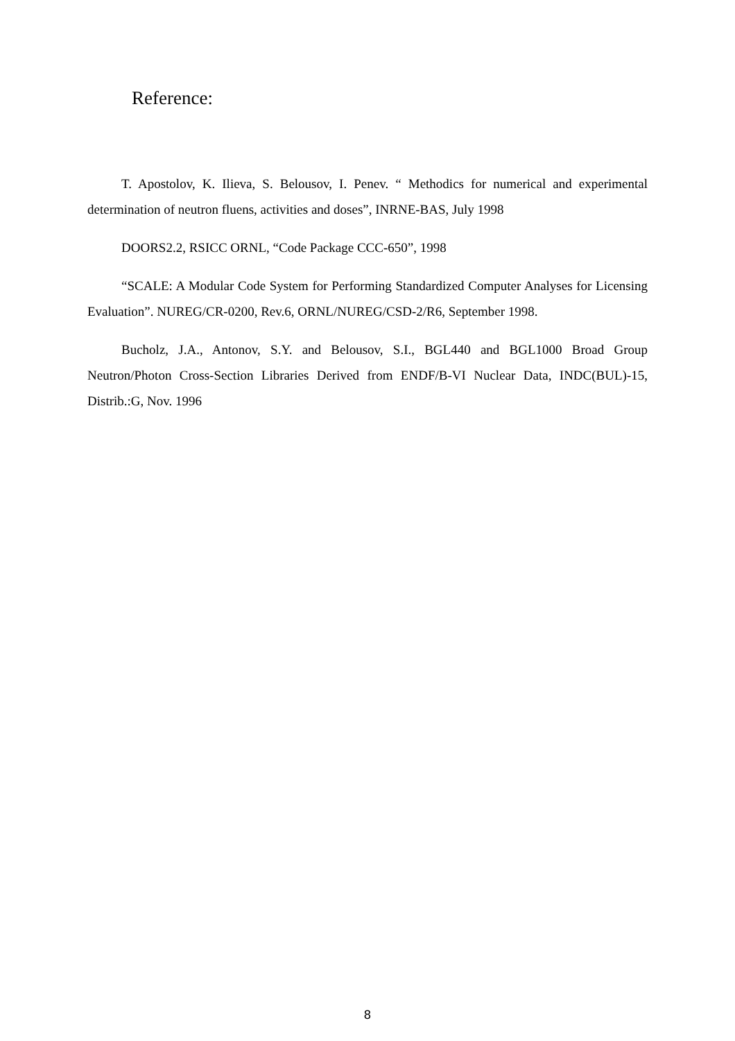Reference:
T. Apostolov, K. Ilieva, S. Belousov, I. Penev. “ Methodics for numerical and experimental determination of neutron fluens, activities and doses”, INRNE-BAS, July 1998
DOORS2.2, RSICC ORNL, “Code Package CCC-650”, 1998
“SCALE: A Modular Code System for Performing Standardized Computer Analyses for Licensing Evaluation”. NUREG/CR-0200, Rev.6, ORNL/NUREG/CSD-2/R6, September 1998.
Bucholz, J.A., Antonov, S.Y. and Belousov, S.I., BGL440 and BGL1000 Broad Group Neutron/Photon Cross-Section Libraries Derived from ENDF/B-VI Nuclear Data, INDC(BUL)-15, Distrib.:G, Nov. 1996
8